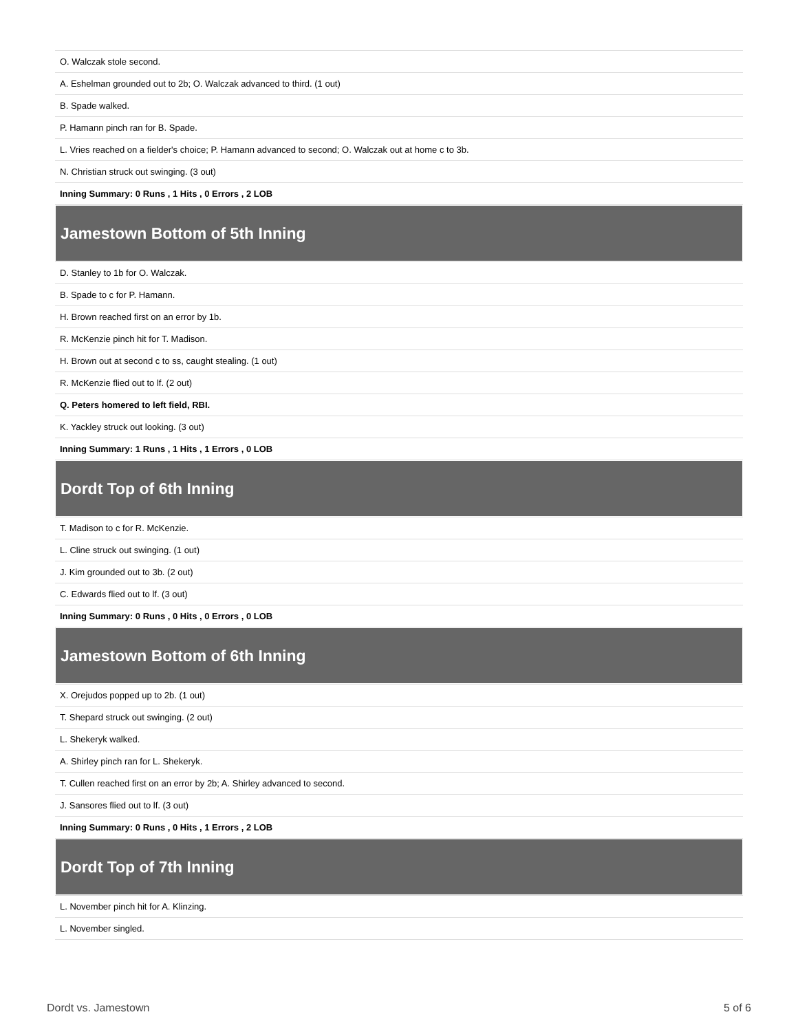| O. Walczak stole second. |
| A. Eshelman grounded out to 2b; O. Walczak advanced to third. (1 out) |
| B. Spade walked. |
| P. Hamann pinch ran for B. Spade. |
| L. Vries reached on a fielder's choice; P. Hamann advanced to second; O. Walczak out at home c to 3b. |
| N. Christian struck out swinging. (3 out) |
| Inning Summary: 0 Runs , 1 Hits , 0 Errors , 2 LOB |
| Jamestown Bottom of 5th Inning |
| D. Stanley to 1b for O. Walczak. |
| B. Spade to c for P. Hamann. |
| H. Brown reached first on an error by 1b. |
| R. McKenzie pinch hit for T. Madison. |
| H. Brown out at second c to ss, caught stealing. (1 out) |
| R. McKenzie flied out to lf. (2 out) |
| Q. Peters homered to left field, RBI. |
| K. Yackley struck out looking. (3 out) |
| Inning Summary: 1 Runs , 1 Hits , 1 Errors , 0 LOB |
| Dordt Top of 6th Inning |
| T. Madison to c for R. McKenzie. |
| L. Cline struck out swinging. (1 out) |
| J. Kim grounded out to 3b. (2 out) |
| C. Edwards flied out to lf. (3 out) |
| Inning Summary: 0 Runs , 0 Hits , 0 Errors , 0 LOB |
| Jamestown Bottom of 6th Inning |
| X. Orejudos popped up to 2b. (1 out) |
| T. Shepard struck out swinging. (2 out) |
| L. Shekeryk walked. |
| A. Shirley pinch ran for L. Shekeryk. |
| T. Cullen reached first on an error by 2b; A. Shirley advanced to second. |
| J. Sansores flied out to lf. (3 out) |
| Inning Summary: 0 Runs , 0 Hits , 1 Errors , 2 LOB |
| Dordt Top of 7th Inning |
| L. November pinch hit for A. Klinzing. |
| L. November singled. |
Dordt vs. Jamestown 5 of 6